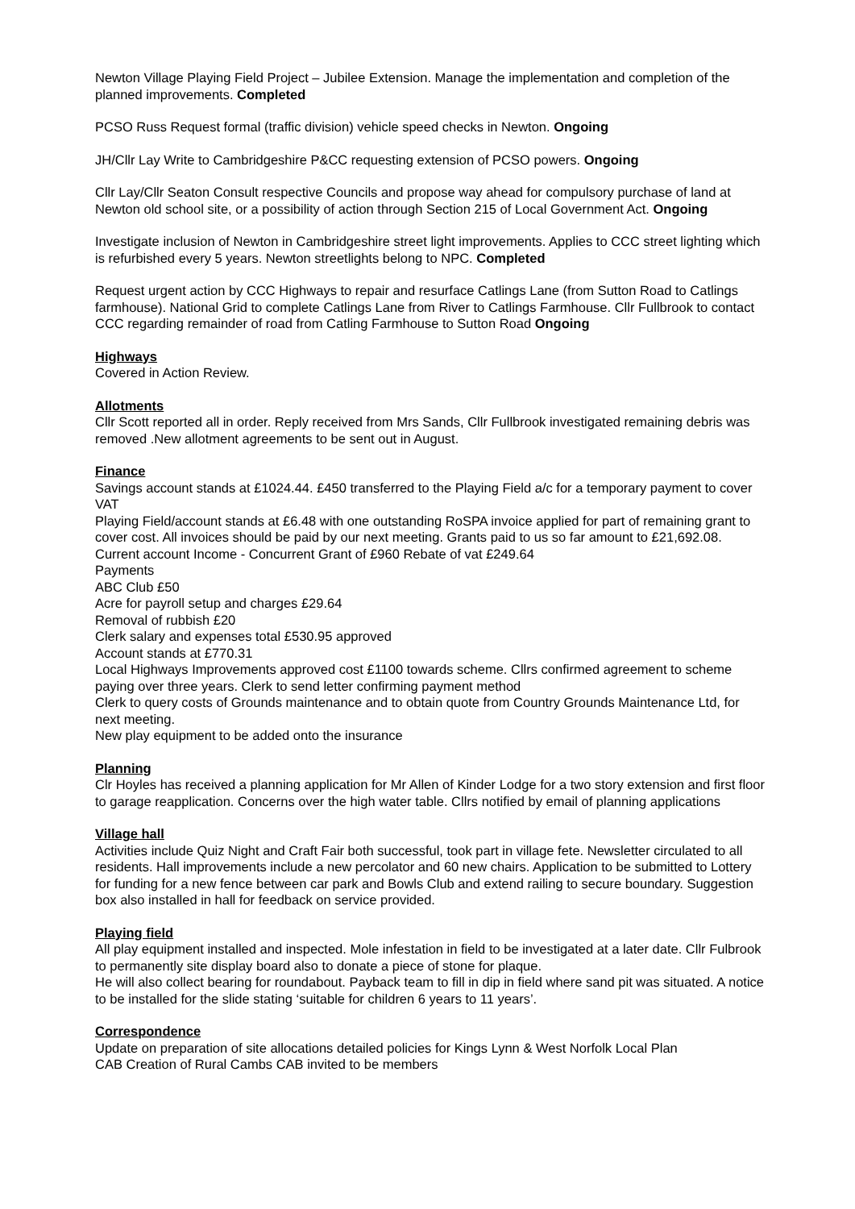Newton Village Playing Field Project – Jubilee Extension. Manage the implementation and completion of the planned improvements. Completed
PCSO Russ Request formal (traffic division) vehicle speed checks in Newton. Ongoing
JH/Cllr Lay Write to Cambridgeshire P&CC requesting extension of PCSO powers. Ongoing
Cllr Lay/Cllr Seaton Consult respective Councils and propose way ahead for compulsory purchase of land at Newton old school site, or a possibility of action through Section 215 of Local Government Act. Ongoing
Investigate inclusion of Newton in Cambridgeshire street light improvements. Applies to CCC street lighting which is refurbished every 5 years. Newton streetlights belong to NPC. Completed
Request urgent action by CCC Highways to repair and resurface Catlings Lane (from Sutton Road to Catlings farmhouse). National Grid to complete Catlings Lane from River to Catlings Farmhouse. Cllr Fullbrook to contact CCC regarding remainder of road from Catling Farmhouse to Sutton Road Ongoing
Highways
Covered in Action Review.
Allotments
Cllr Scott reported all in order. Reply received from Mrs Sands, Cllr Fullbrook investigated remaining debris was removed .New allotment agreements to be sent out in August.
Finance
Savings account stands at £1024.44. £450 transferred to the Playing Field a/c for a temporary payment to cover VAT
Playing Field/account stands at £6.48 with one outstanding RoSPA invoice applied for part of remaining grant to cover cost. All invoices should be paid by our next meeting. Grants paid to us so far amount to £21,692.08.
Current account Income - Concurrent Grant of £960 Rebate of vat £249.64
Payments
ABC Club £50
Acre for payroll setup and charges £29.64
Removal of rubbish £20
Clerk salary and expenses total £530.95 approved
Account stands at £770.31
Local Highways Improvements approved cost £1100 towards scheme. Cllrs confirmed agreement to scheme paying over three years. Clerk to send letter confirming payment method
Clerk to query costs of Grounds maintenance and to obtain quote from Country Grounds Maintenance Ltd, for next meeting.
New play equipment to be added onto the insurance
Planning
Clr Hoyles has received a planning application for Mr Allen of Kinder Lodge for a two story extension and first floor to garage reapplication. Concerns over the high water table. Cllrs notified by email of planning applications
Village hall
Activities include Quiz Night and Craft Fair both successful, took part in village fete. Newsletter circulated to all residents. Hall improvements include a new percolator and 60 new chairs. Application to be submitted to Lottery for funding for a new fence between car park and Bowls Club and extend railing to secure boundary. Suggestion box also installed in hall for feedback on service provided.
Playing field
All play equipment installed and inspected. Mole infestation in field to be investigated at a later date. Cllr Fulbrook to permanently site display board also to donate a piece of stone for plaque.
He will also collect bearing for roundabout. Payback team to fill in dip in field where sand pit was situated. A notice to be installed for the slide stating ‘suitable for children 6 years to 11 years’.
Correspondence
Update on preparation of site allocations detailed policies for Kings Lynn & West Norfolk Local Plan
CAB Creation of Rural Cambs CAB invited to be members